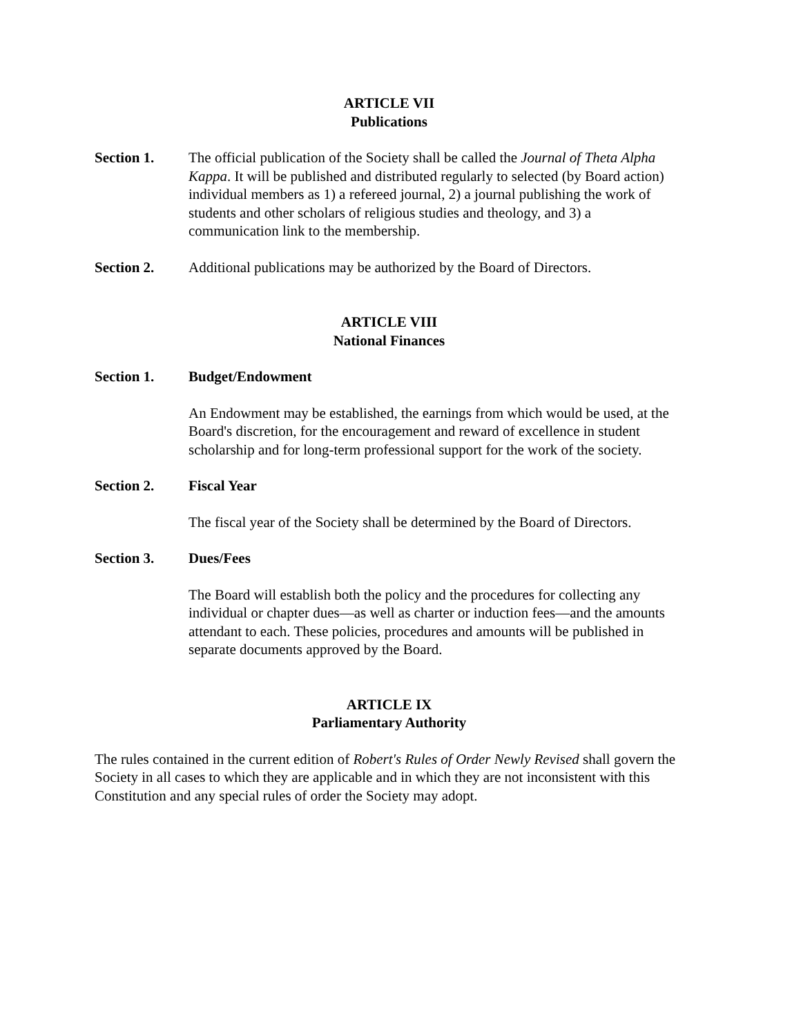ARTICLE VII
Publications
Section 1. The official publication of the Society shall be called the Journal of Theta Alpha Kappa. It will be published and distributed regularly to selected (by Board action) individual members as 1) a refereed journal, 2) a journal publishing the work of students and other scholars of religious studies and theology, and 3) a communication link to the membership.
Section 2. Additional publications may be authorized by the Board of Directors.
ARTICLE VIII
National Finances
Section 1. Budget/Endowment
An Endowment may be established, the earnings from which would be used, at the Board's discretion, for the encouragement and reward of excellence in student scholarship and for long-term professional support for the work of the society.
Section 2. Fiscal Year
The fiscal year of the Society shall be determined by the Board of Directors.
Section 3. Dues/Fees
The Board will establish both the policy and the procedures for collecting any individual or chapter dues—as well as charter or induction fees—and the amounts attendant to each. These policies, procedures and amounts will be published in separate documents approved by the Board.
ARTICLE IX
Parliamentary Authority
The rules contained in the current edition of Robert's Rules of Order Newly Revised shall govern the Society in all cases to which they are applicable and in which they are not inconsistent with this Constitution and any special rules of order the Society may adopt.